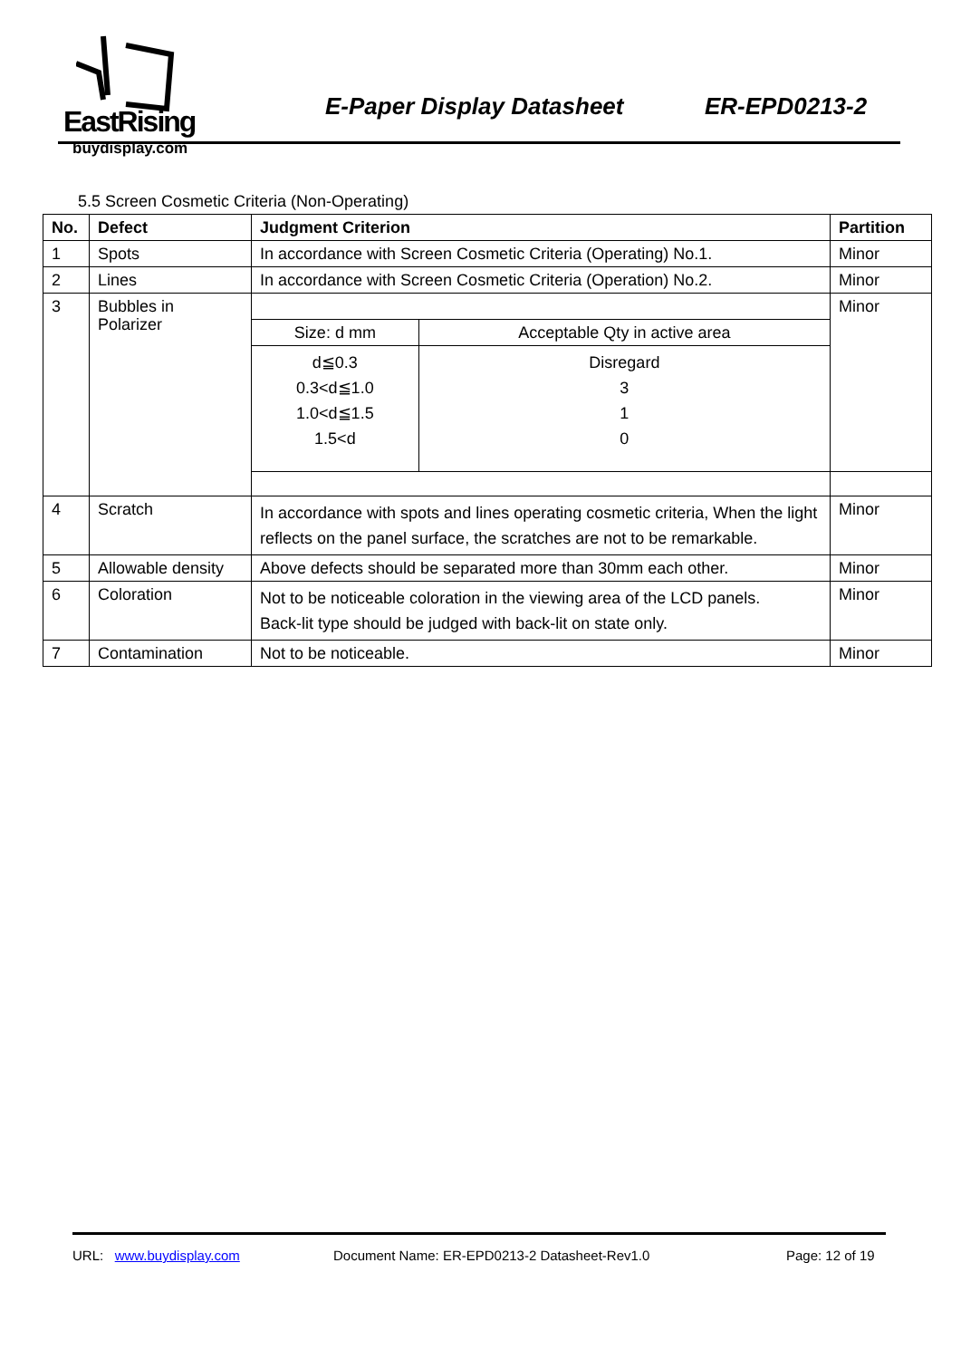EastRising
buydisplay.com
E-Paper Display Datasheet ER-EPD0213-2
5.5 Screen Cosmetic Criteria (Non-Operating)
| No. | Defect | Judgment Criterion | Partition |
| --- | --- | --- | --- |
| 1 | Spots | In accordance with Screen Cosmetic Criteria (Operating) No.1. | Minor |
| 2 | Lines | In accordance with Screen Cosmetic Criteria (Operation) No.2. | Minor |
| 3 | Bubbles in Polarizer | / Size: d mm / Acceptable Qty in active area / / d≦0.3 0.3<d≦1.0 1.0<d≦1.5 1.5<d / Disregard 3 1 0 / | Minor |
| 4 | Scratch | In accordance with spots and lines operating cosmetic criteria, When the light reflects on the panel surface, the scratches are not to be remarkable. | Minor |
| 5 | Allowable density | Above defects should be separated more than 30mm each other. | Minor |
| 6 | Coloration | Not to be noticeable coloration in the viewing area of the LCD panels. Back-lit type should be judged with back-lit on state only. | Minor |
| 7 | Contamination | Not to be noticeable. | Minor |
URL: www.buydisplay.com Document Name: ER-EPD0213-2 Datasheet-Rev1.0 Page: 12 of 19